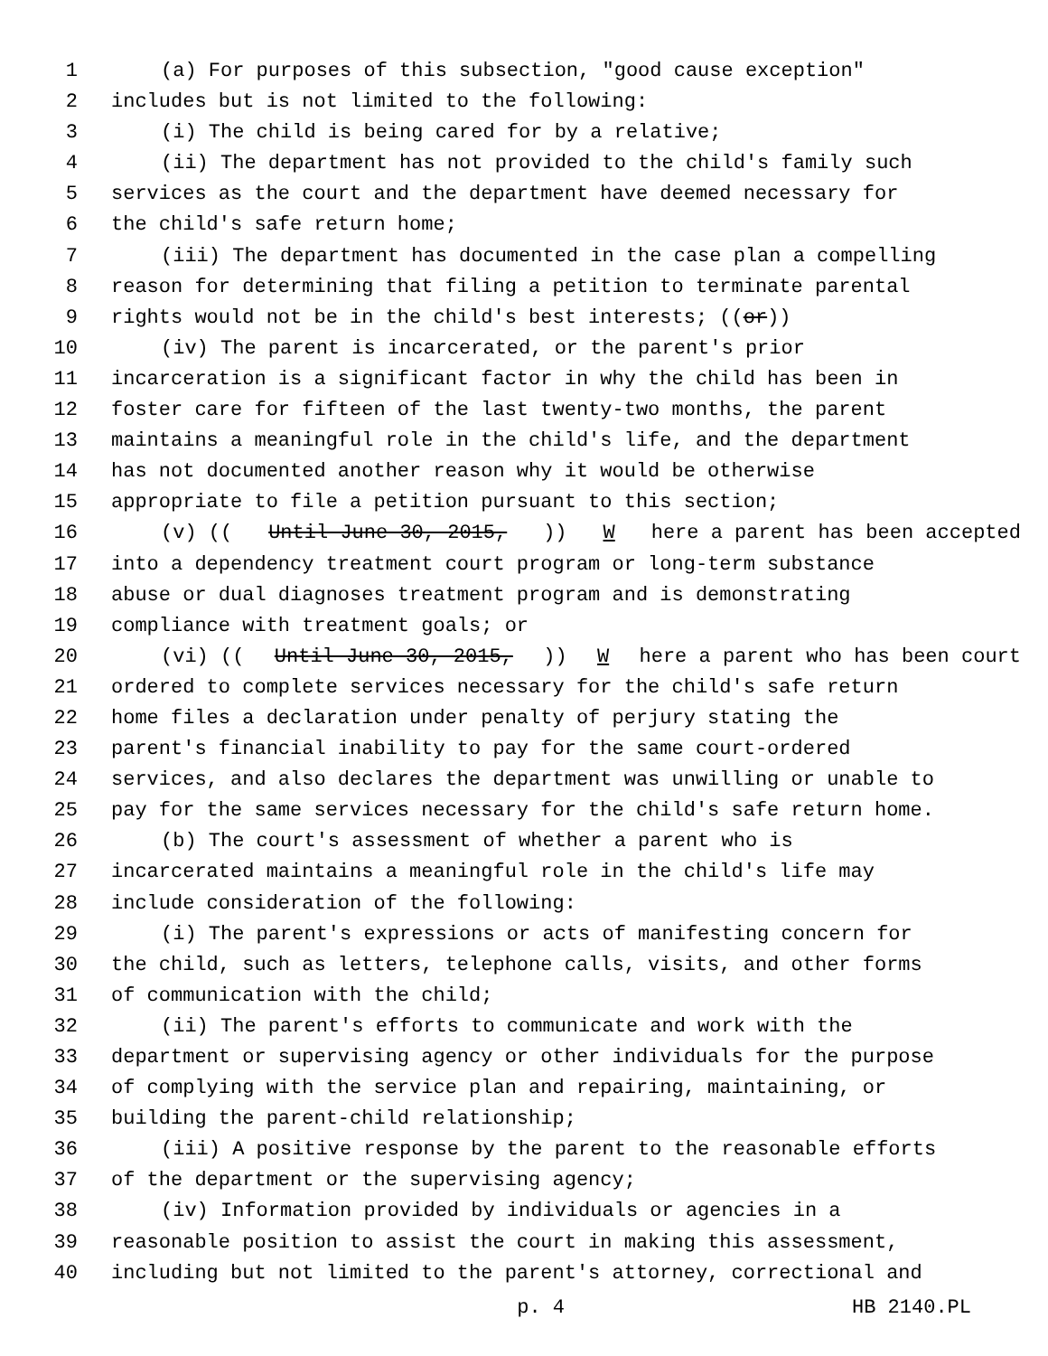1 (a) For purposes of this subsection, "good cause exception"
2 includes but is not limited to the following:
3 (i) The child is being cared for by a relative;
4 (ii) The department has not provided to the child's family such
5 services as the court and the department have deemed necessary for
6 the child's safe return home;
7 (iii) The department has documented in the case plan a compelling
8 reason for determining that filing a petition to terminate parental
9 rights would not be in the child's best interests; ((or))
10 (iv) The parent is incarcerated, or the parent's prior
11 incarceration is a significant factor in why the child has been in
12 foster care for fifteen of the last twenty-two months, the parent
13 maintains a meaningful role in the child's life, and the department
14 has not documented another reason why it would be otherwise
15 appropriate to file a petition pursuant to this section;
16 (v) ((Until June 30, 2015,)) W here a parent has been accepted
17 into a dependency treatment court program or long-term substance
18 abuse or dual diagnoses treatment program and is demonstrating
19 compliance with treatment goals; or
20 (vi) ((Until June 30, 2015,)) W here a parent who has been court
21 ordered to complete services necessary for the child's safe return
22 home files a declaration under penalty of perjury stating the
23 parent's financial inability to pay for the same court-ordered
24 services, and also declares the department was unwilling or unable to
25 pay for the same services necessary for the child's safe return home.
26 (b) The court's assessment of whether a parent who is
27 incarcerated maintains a meaningful role in the child's life may
28 include consideration of the following:
29 (i) The parent's expressions or acts of manifesting concern for
30 the child, such as letters, telephone calls, visits, and other forms
31 of communication with the child;
32 (ii) The parent's efforts to communicate and work with the
33 department or supervising agency or other individuals for the purpose
34 of complying with the service plan and repairing, maintaining, or
35 building the parent-child relationship;
36 (iii) A positive response by the parent to the reasonable efforts
37 of the department or the supervising agency;
38 (iv) Information provided by individuals or agencies in a
39 reasonable position to assist the court in making this assessment,
40 including but not limited to the parent's attorney, correctional and
p. 4 HB 2140.PL